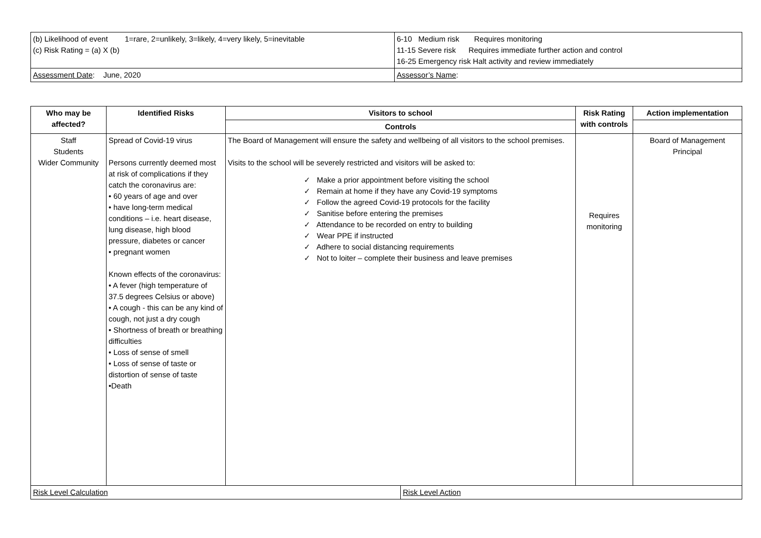| (b) Likelihood of event 1=rare, 2=unlikely, 3=likely, 4=very likely, 5=inevitable (c) Risk Rating = (a) X (b) | 6-10 Medium risk Requires monitoring 11-15 Severe risk Requires immediate further action and control 16-25 Emergency risk Halt activity and review immediately |
| Assessment Date : June, 2020 | Assessor’s Name : |
| Who may be affected? | Identified Risks | Visitors to school | | Risk Rating with controls | Action implementation |
| --- | --- | --- | --- | --- | --- |
| | | Controls | | | |
| Staff Students Wider Community | Spread of Covid-19 virus Persons currently deemed most at risk of complications if they catch the coronavirus are: • 60 years of age and over • have long-term medical conditions – i.e. heart disease, lung disease, high blood pressure, diabetes or cancer • pregnant women Known effects of the coronavirus: • A fever (high temperature of 37.5 degrees Celsius or above) • A cough - this can be any kind of cough, not just a dry cough • Shortness of breath or breathing difficulties • Loss of sense of smell • Loss of sense of taste or distortion of sense of taste •Death | The Board of Management will ensure the safety and wellbeing of all visitors to the school premises. Visits to the school will be severely restricted and visitors will be asked to: ✓ Make a prior appointment before visiting the school ✓ Remain at home if they have any Covid-19 symptoms ✓ Follow the agreed Covid-19 protocols for the facility ✓ Sanitise before entering the premises ✓ Attendance to be recorded on entry to building ✓ Wear PPE if instructed ✓ Adhere to social distancing requirements ✓ Not to loiter – complete their business and leave premises | | Requires monitoring | Board of Management Principal |
| Risk Level Calculation | | | Risk Level Action | | |